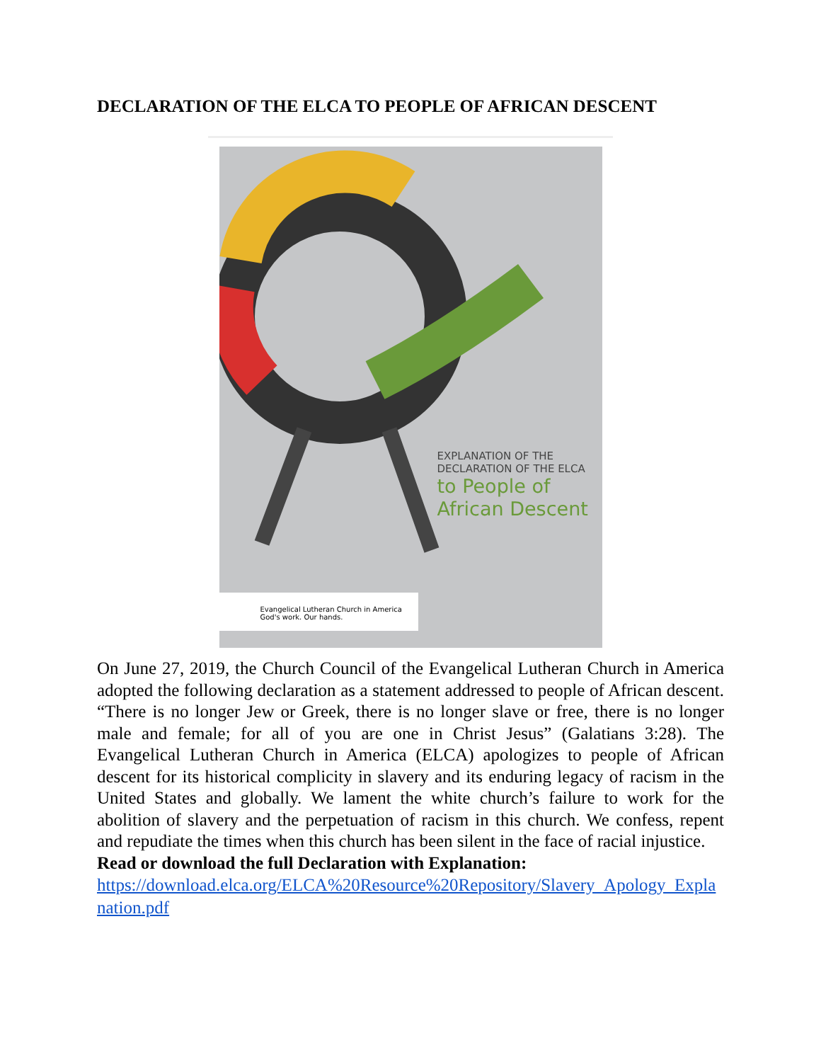DECLARATION OF THE ELCA TO PEOPLE OF AFRICAN DESCENT
EXPLANATION OF THE
DECLARATION OF THE ELCA
to People of
African Descent
Evangelical Lutheran Church in America
God's work. Our hands.
On June 27, 2019, the Church Council of the Evangelical Lutheran Church in America adopted the following declaration as a statement addressed to people of African descent. “There is no longer Jew or Greek, there is no longer slave or free, there is no longer male and female; for all of you are one in Christ Jesus” (Galatians 3:28). The Evangelical Lutheran Church in America (ELCA) apologizes to people of African descent for its historical complicity in slavery and its enduring legacy of racism in the United States and globally. We lament the white church’s failure to work for the abolition of slavery and the perpetuation of racism in this church. We confess, repent and repudiate the times when this church has been silent in the face of racial injustice.
Read or download the full Declaration with Explanation:
https://download.elca.org/ELCA%20Resource%20Repository/Slavery_Apology_Explanation.pdf